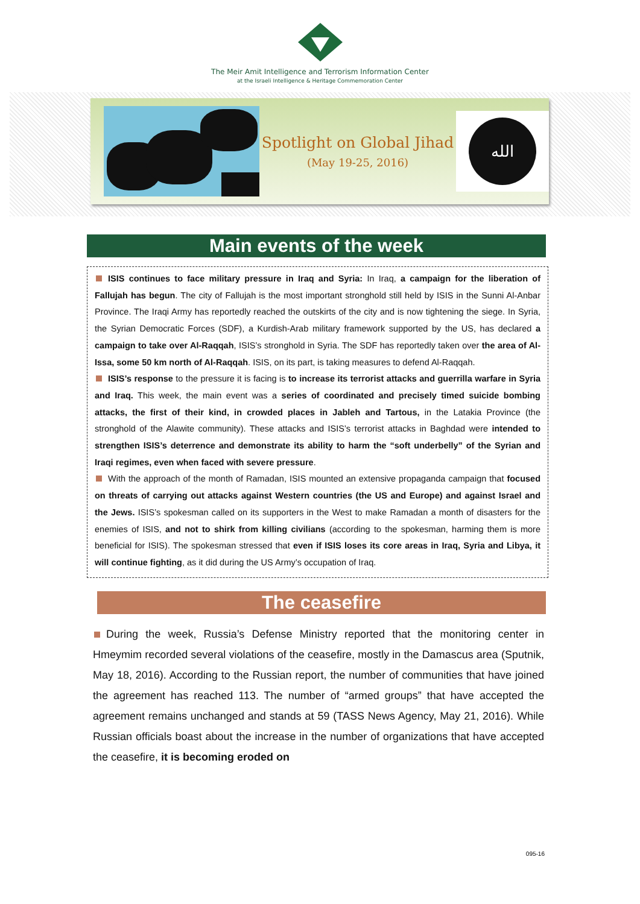The Meir Amit Intelligence and Terrorism Information Center
at the Israeli Intelligence & Heritage Commemoration Center
Spotlight on Global Jihad
(May 19-25, 2016)
الله
Main events of the week
ISIS continues to face military pressure in Iraq and Syria: In Iraq, a campaign for the liberation of Fallujah has begun. The city of Fallujah is the most important stronghold still held by ISIS in the Sunni Al-Anbar Province. The Iraqi Army has reportedly reached the outskirts of the city and is now tightening the siege. In Syria, the Syrian Democratic Forces (SDF), a Kurdish-Arab military framework supported by the US, has declared a campaign to take over Al-Raqqah, ISIS’s stronghold in Syria. The SDF has reportedly taken over the area of Al-Issa, some 50 km north of Al-Raqqah. ISIS, on its part, is taking measures to defend Al-Raqqah.
ISIS’s response to the pressure it is facing is to increase its terrorist attacks and guerrilla warfare in Syria and Iraq. This week, the main event was a series of coordinated and precisely timed suicide bombing attacks, the first of their kind, in crowded places in Jableh and Tartous, in the Latakia Province (the stronghold of the Alawite community). These attacks and ISIS’s terrorist attacks in Baghdad were intended to strengthen ISIS’s deterrence and demonstrate its ability to harm the “soft underbelly” of the Syrian and Iraqi regimes, even when faced with severe pressure.
With the approach of the month of Ramadan, ISIS mounted an extensive propaganda campaign that focused on threats of carrying out attacks against Western countries (the US and Europe) and against Israel and the Jews. ISIS’s spokesman called on its supporters in the West to make Ramadan a month of disasters for the enemies of ISIS, and not to shirk from killing civilians (according to the spokesman, harming them is more beneficial for ISIS). The spokesman stressed that even if ISIS loses its core areas in Iraq, Syria and Libya, it will continue fighting, as it did during the US Army’s occupation of Iraq.
The ceasefire
During the week, Russia’s Defense Ministry reported that the monitoring center in Hmeymim recorded several violations of the ceasefire, mostly in the Damascus area (Sputnik, May 18, 2016). According to the Russian report, the number of communities that have joined the agreement has reached 113. The number of “armed groups” that have accepted the agreement remains unchanged and stands at 59 (TASS News Agency, May 21, 2016). While Russian officials boast about the increase in the number of organizations that have accepted the ceasefire, it is becoming eroded on
095-16